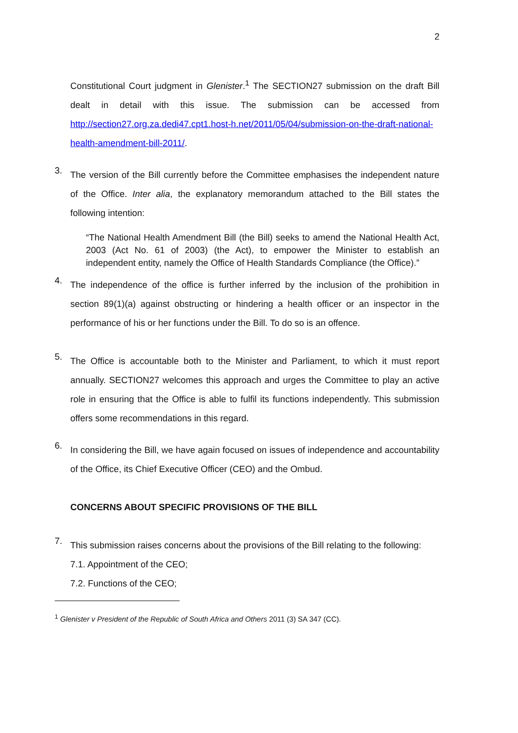2
Constitutional Court judgment in Glenister.<sup>1</sup> The SECTION27 submission on the draft Bill dealt in detail with this issue. The submission can be accessed from http://section27.org.za.dedi47.cpt1.host-h.net/2011/05/04/submission-on-the-draft-national-health-amendment-bill-2011/.
3.
The version of the Bill currently before the Committee emphasises the independent nature of the Office. Inter alia, the explanatory memorandum attached to the Bill states the following intention:
“The National Health Amendment Bill (the Bill) seeks to amend the National Health Act, 2003 (Act No. 61 of 2003) (the Act), to empower the Minister to establish an independent entity, namely the Office of Health Standards Compliance (the Office).”
4.
The independence of the office is further inferred by the inclusion of the prohibition in section 89(1)(a) against obstructing or hindering a health officer or an inspector in the performance of his or her functions under the Bill. To do so is an offence.
5.
The Office is accountable both to the Minister and Parliament, to which it must report annually. SECTION27 welcomes this approach and urges the Committee to play an active role in ensuring that the Office is able to fulfil its functions independently. This submission offers some recommendations in this regard.
6.
In considering the Bill, we have again focused on issues of independence and accountability of the Office, its Chief Executive Officer (CEO) and the Ombud.
CONCERNS ABOUT SPECIFIC PROVISIONS OF THE BILL
7.
This submission raises concerns about the provisions of the Bill relating to the following:
7.1. Appointment of the CEO;
7.2. Functions of the CEO;
<sup>1</sup> Glenister v President of the Republic of South Africa and Others 2011 (3) SA 347 (CC).